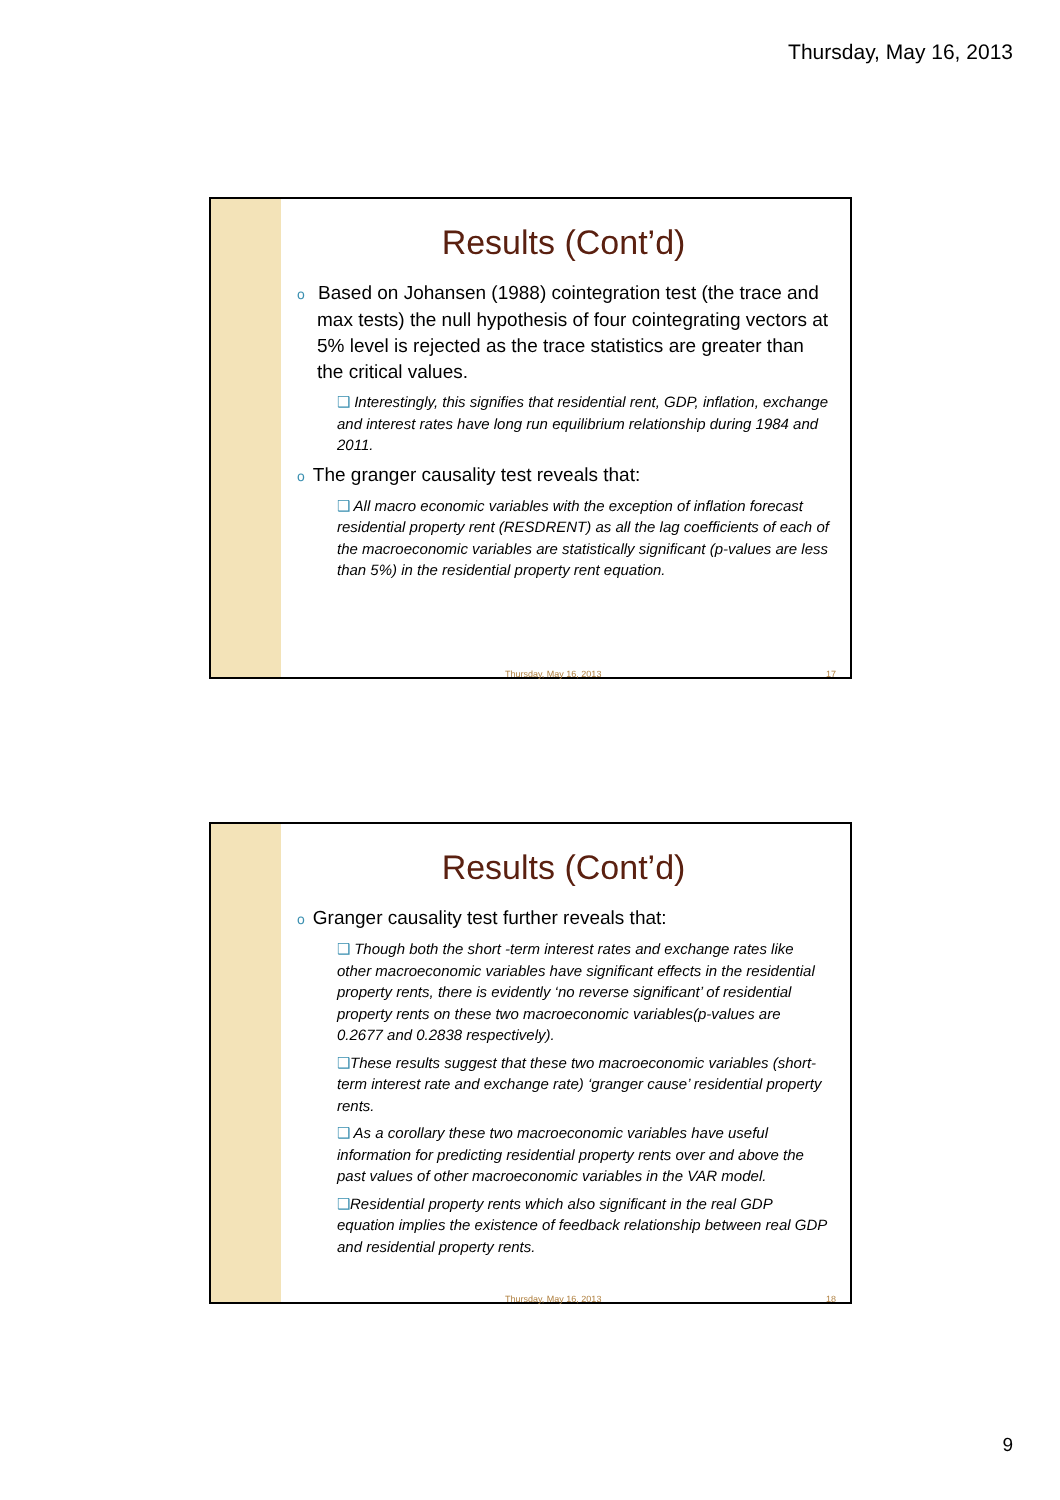Thursday, May 16, 2013
Results (Cont’d)
o Based on Johansen (1988) cointegration test (the trace and max tests) the null hypothesis of four cointegrating vectors at 5% level is rejected as the trace statistics are greater than the critical values.
❑ Interestingly, this signifies that residential rent, GDP, inflation, exchange and interest rates have long run equilibrium relationship during 1984 and 2011.
o The granger causality test reveals that:
❑ All macro economic variables with the exception of inflation forecast residential property rent (RESDRENT) as all the lag coefficients of each of the macroeconomic variables are statistically significant (p-values are less than 5%) in the residential property rent equation.
Thursday, May 16, 2013 17
Results (Cont’d)
o Granger causality test further reveals that:
❑ Though both the short -term interest rates and exchange rates like other macroeconomic variables have significant effects in the residential property rents, there is evidently ‘no reverse significant’ of residential property rents on these two macroeconomic variables(p-values are 0.2677 and 0.2838 respectively).
❑These results suggest that these two macroeconomic variables (short-term interest rate and exchange rate) ‘granger cause’ residential property rents.
❑ As a corollary these two macroeconomic variables have useful information for predicting residential property rents over and above the past values of other macroeconomic variables in the VAR model.
❑Residential property rents which also significant in the real GDP equation implies the existence of feedback relationship between real GDP and residential property rents.
Thursday, May 16, 2013 18
9